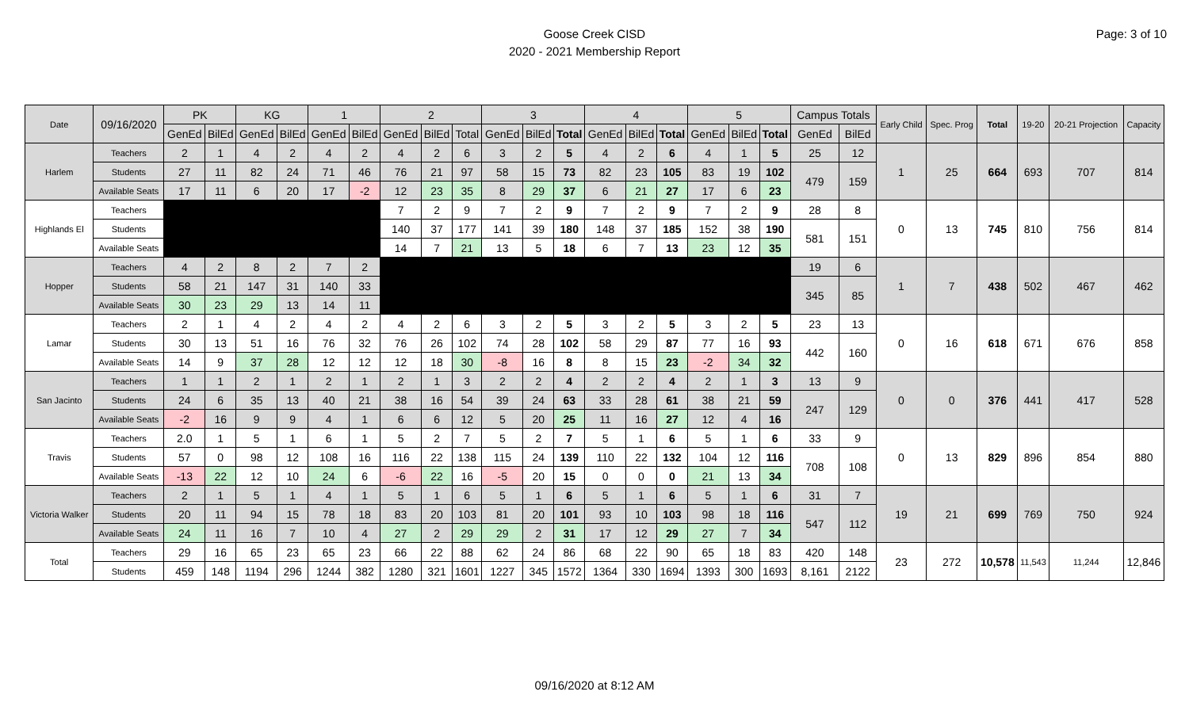Goose Creek CISD
2020 - 2021 Membership Report
Page: 3 of 10
| Date | 09/16/2020 | PK | | KG | | 1 | | 2 | | | 3 | | | 4 | | | 5 | | | Campus Totals | | Early Child | Spec. Prog | Total | 19-20 | 20-21 Projection | Capacity |
| --- | --- | --- | --- | --- | --- | --- | --- | --- | --- | --- | --- | --- | --- | --- | --- | --- | --- | --- | --- | --- | --- | --- | --- | --- | --- | --- | --- |
| | | GenEd | BilEd | GenEd | BilEd | GenEd | BilEd | GenEd | BilEd | Total | GenEd | BilEd | Total | GenEd | BilEd | Total | GenEd | BilEd | Total | GenEd | BilEd | | | | | | |
| Harlem | Teachers | 2 | 1 | 4 | 2 | 4 | 2 | 4 | 2 | 6 | 3 | 2 | 5 | 4 | 2 | 6 | 4 | 1 | 5 | 25 | 12 | 1 | 25 | 664 | 693 | 707 | 814 |
| | Students | 27 | 11 | 82 | 24 | 71 | 46 | 76 | 21 | 97 | 58 | 15 | 73 | 82 | 23 | 105 | 83 | 19 | 102 | 479 | 159 | | | | | | |
| | Available Seats | 17 | 11 | 6 | 20 | 17 | -2 | 12 | 23 | 35 | 8 | 29 | 37 | 6 | 21 | 27 | 17 | 6 | 23 | | | | | | | | |
| Highlands El | Teachers | | | | | | | 7 | 2 | 9 | 7 | 2 | 9 | 7 | 2 | 9 | 7 | 2 | 9 | 28 | 8 | 0 | 13 | 745 | 810 | 756 | 814 |
| | Students | | | | | | | 140 | 37 | 177 | 141 | 39 | 180 | 148 | 37 | 185 | 152 | 38 | 190 | 581 | 151 | | | | | | |
| | Available Seats | | | | | | | 14 | 7 | 21 | 13 | 5 | 18 | 6 | 7 | 13 | 23 | 12 | 35 | | | | | | | | |
| Hopper | Teachers | 4 | 2 | 8 | 2 | 7 | 2 | | | | | | | | | | | | | 19 | 6 | 1 | 7 | 438 | 502 | 467 | 462 |
| | Students | 58 | 21 | 147 | 31 | 140 | 33 | | | | | | | | | | | | | 345 | 85 | | | | | | |
| | Available Seats | 30 | 23 | 29 | 13 | 14 | 11 | | | | | | | | | | | | | | | | | | | | |
| Lamar | Teachers | 2 | 1 | 4 | 2 | 4 | 2 | 4 | 2 | 6 | 3 | 2 | 5 | 3 | 2 | 5 | 3 | 2 | 5 | 23 | 13 | 0 | 16 | 618 | 671 | 676 | 858 |
| | Students | 30 | 13 | 51 | 16 | 76 | 32 | 76 | 26 | 102 | 74 | 28 | 102 | 58 | 29 | 87 | 77 | 16 | 93 | 442 | 160 | | | | | | |
| | Available Seats | 14 | 9 | 37 | 28 | 12 | 12 | 12 | 18 | 30 | -8 | 16 | 8 | 8 | 15 | 23 | -2 | 34 | 32 | | | | | | | | |
| San Jacinto | Teachers | 1 | 1 | 2 | 1 | 2 | 1 | 2 | 1 | 3 | 2 | 2 | 4 | 2 | 2 | 4 | 2 | 1 | 3 | 13 | 9 | 0 | 0 | 376 | 441 | 417 | 528 |
| | Students | 24 | 6 | 35 | 13 | 40 | 21 | 38 | 16 | 54 | 39 | 24 | 63 | 33 | 28 | 61 | 38 | 21 | 59 | 247 | 129 | | | | | | |
| | Available Seats | -2 | 16 | 9 | 9 | 4 | 1 | 6 | 6 | 12 | 5 | 20 | 25 | 11 | 16 | 27 | 12 | 4 | 16 | | | | | | | | |
| Travis | Teachers | 2.0 | 1 | 5 | 1 | 6 | 1 | 5 | 2 | 7 | 5 | 2 | 7 | 5 | 1 | 6 | 5 | 1 | 6 | 33 | 9 | 0 | 13 | 829 | 896 | 854 | 880 |
| | Students | 57 | 0 | 98 | 12 | 108 | 16 | 116 | 22 | 138 | 115 | 24 | 139 | 110 | 22 | 132 | 104 | 12 | 116 | 708 | 108 | | | | | | |
| | Available Seats | -13 | 22 | 12 | 10 | 24 | 6 | -6 | 22 | 16 | -5 | 20 | 15 | 0 | 0 | 0 | 21 | 13 | 34 | | | | | | | | |
| Victoria Walker | Teachers | 2 | 1 | 5 | 1 | 4 | 1 | 5 | 1 | 6 | 5 | 1 | 6 | 5 | 1 | 6 | 5 | 1 | 6 | 31 | 7 | 19 | 21 | 699 | 769 | 750 | 924 |
| | Students | 20 | 11 | 94 | 15 | 78 | 18 | 83 | 20 | 103 | 81 | 20 | 101 | 93 | 10 | 103 | 98 | 18 | 116 | 547 | 112 | | | | | | |
| | Available Seats | 24 | 11 | 16 | 7 | 10 | 4 | 27 | 2 | 29 | 29 | 2 | 31 | 17 | 12 | 29 | 27 | 7 | 34 | | | | | | | | |
| Total | Teachers | 29 | 16 | 65 | 23 | 65 | 23 | 66 | 22 | 88 | 62 | 24 | 86 | 68 | 22 | 90 | 65 | 18 | 83 | 420 | 148 | 23 | 272 | 10,578 | 11,543 | 11,244 | 12,846 |
| | Students | 459 | 148 | 1194 | 296 | 1244 | 382 | 1280 | 321 | 1601 | 1227 | 345 | 1572 | 1364 | 330 | 1694 | 1393 | 300 | 1693 | 8,161 | 2122 | | | | | | |
09/16/2020 at 8:12 AM